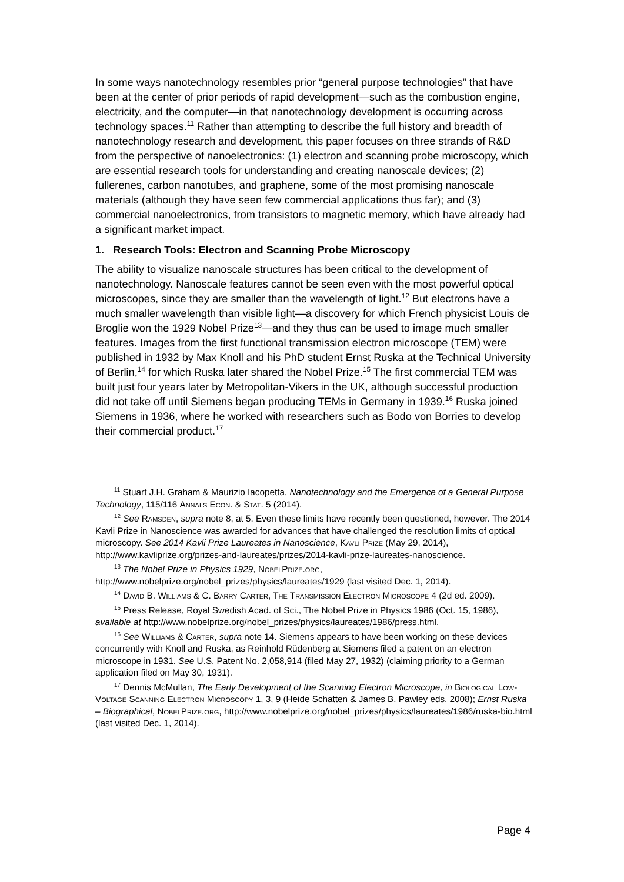In some ways nanotechnology resembles prior “general purpose technologies” that have been at the center of prior periods of rapid development—such as the combustion engine, electricity, and the computer—in that nanotechnology development is occurring across technology spaces.<sup>11</sup> Rather than attempting to describe the full history and breadth of nanotechnology research and development, this paper focuses on three strands of R&D from the perspective of nanoelectronics: (1) electron and scanning probe microscopy, which are essential research tools for understanding and creating nanoscale devices; (2) fullerenes, carbon nanotubes, and graphene, some of the most promising nanoscale materials (although they have seen few commercial applications thus far); and (3) commercial nanoelectronics, from transistors to magnetic memory, which have already had a significant market impact.
1. Research Tools: Electron and Scanning Probe Microscopy
The ability to visualize nanoscale structures has been critical to the development of nanotechnology. Nanoscale features cannot be seen even with the most powerful optical microscopes, since they are smaller than the wavelength of light.<sup>12</sup> But electrons have a much smaller wavelength than visible light—a discovery for which French physicist Louis de Broglie won the 1929 Nobel Prize<sup>13</sup>—and they thus can be used to image much smaller features. Images from the first functional transmission electron microscope (TEM) were published in 1932 by Max Knoll and his PhD student Ernst Ruska at the Technical University of Berlin,<sup>14</sup> for which Ruska later shared the Nobel Prize.<sup>15</sup> The first commercial TEM was built just four years later by Metropolitan-Vikers in the UK, although successful production did not take off until Siemens began producing TEMs in Germany in 1939.<sup>16</sup> Ruska joined Siemens in 1936, where he worked with researchers such as Bodo von Borries to develop their commercial product.<sup>17</sup>
<sup>11</sup> Stuart J.H. Graham & Maurizio Iacopetta, Nanotechnology and the Emergence of a General Purpose Technology, 115/116 Annals Econ. & Stat. 5 (2014).
<sup>12</sup> See Ramsden, supra note 8, at 5. Even these limits have recently been questioned, however. The 2014 Kavli Prize in Nanoscience was awarded for advances that have challenged the resolution limits of optical microscopy. See 2014 Kavli Prize Laureates in Nanoscience, Kavli Prize (May 29, 2014), http://www.kavliprize.org/prizes-and-laureates/prizes/2014-kavli-prize-laureates-nanoscience.
<sup>13</sup> The Nobel Prize in Physics 1929, NobelPrize.org, http://www.nobelprize.org/nobel_prizes/physics/laureates/1929 (last visited Dec. 1, 2014).
<sup>14</sup> David B. Williams & C. Barry Carter, The Transmission Electron Microscope 4 (2d ed. 2009).
<sup>15</sup> Press Release, Royal Swedish Acad. of Sci., The Nobel Prize in Physics 1986 (Oct. 15, 1986), available at http://www.nobelprize.org/nobel_prizes/physics/laureates/1986/press.html.
<sup>16</sup> See Williams & Carter, supra note 14. Siemens appears to have been working on these devices concurrently with Knoll and Ruska, as Reinhold Rüdenberg at Siemens filed a patent on an electron microscope in 1931. See U.S. Patent No. 2,058,914 (filed May 27, 1932) (claiming priority to a German application filed on May 30, 1931).
<sup>17</sup> Dennis McMullan, The Early Development of the Scanning Electron Microscope, in Biological Low-Voltage Scanning Electron Microscopy 1, 3, 9 (Heide Schatten & James B. Pawley eds. 2008); Ernst Ruska – Biographical, NobelPrize.org, http://www.nobelprize.org/nobel_prizes/physics/laureates/1986/ruska-bio.html (last visited Dec. 1, 2014).
Page 4